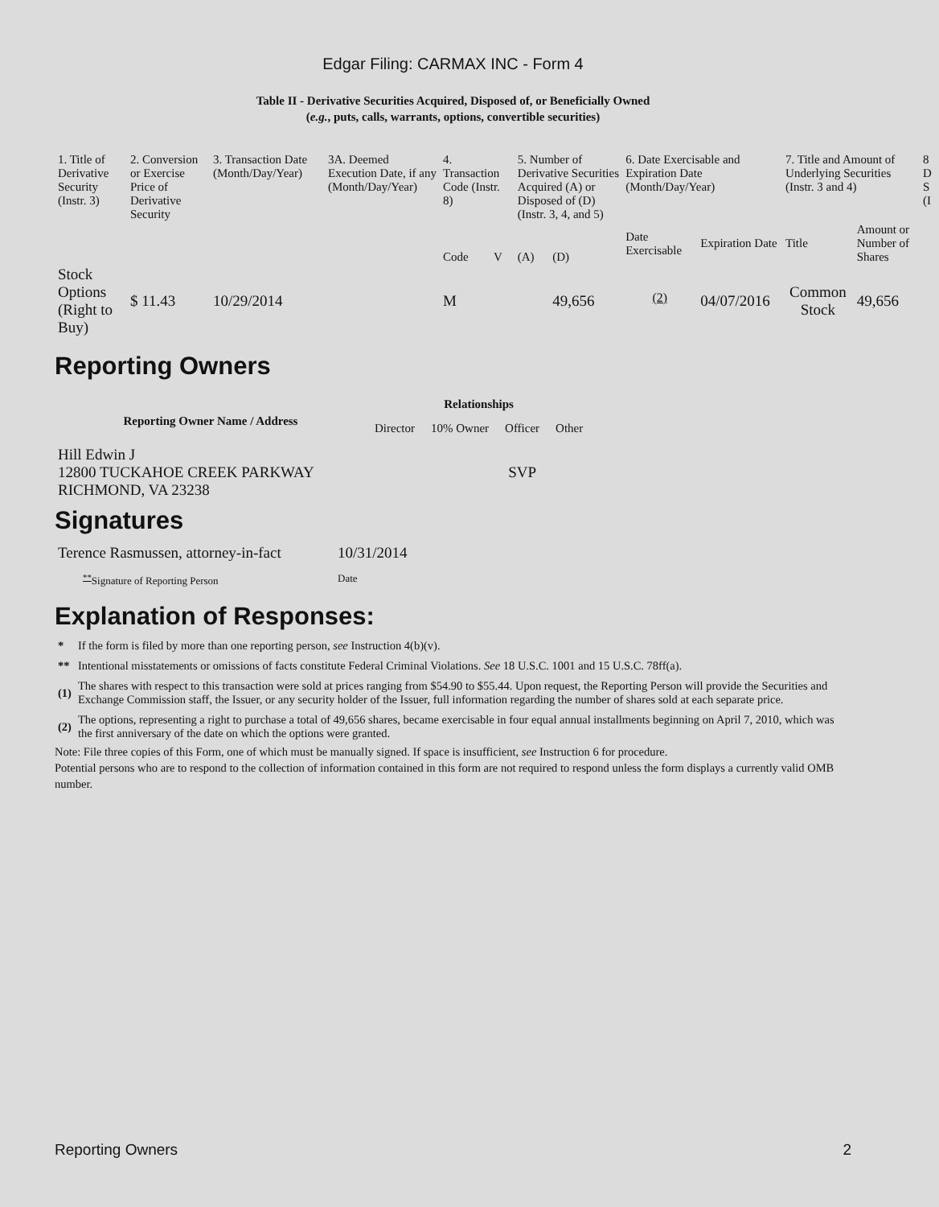Edgar Filing: CARMAX INC - Form 4
Table II - Derivative Securities Acquired, Disposed of, or Beneficially Owned
(e.g., puts, calls, warrants, options, convertible securities)
| 1. Title of Derivative Security (Instr. 3) | 2. Conversion or Exercise Price of Derivative Security | 3. Transaction Date (Month/Day/Year) | 3A. Deemed Execution Date, if any (Month/Day/Year) | 4. Transaction Code (Instr. 8) | | 5. Number of Derivative Securities Acquired (A) or Disposed of (D) (Instr. 3, 4, and 5) | | 6. Date Exercisable and Expiration Date (Month/Day/Year) | | 7. Title and Amount of Underlying Securities (Instr. 3 and 4) | | 8 D S (I |
| | | | | Code | V | (A) | (D) | Date Exercisable | Expiration Date | Title | Amount or Number of Shares | |
| Stock Options (Right to Buy) | $ 11.43 | 10/29/2014 | | M | | | 49,656 | <sup>(2)</sup> | 04/07/2016 | Common Stock | 49,656 | |
Reporting Owners
| Reporting Owner Name / Address | Relationships | | | |
| --- | --- | --- | --- | --- |
| | Director | 10% Owner | Officer | Other |
| Hill Edwin J 12800 TUCKAHOE CREEK PARKWAY RICHMOND, VA 23238 | | | SVP | |
Signatures
| Terence Rasmussen, attorney-in-fact | 10/31/2014 |
| <sup>**</sup> Signature of Reporting Person | Date |
Explanation of Responses:
| * | If the form is filed by more than one reporting person, see Instruction 4(b)(v). |
| ** | Intentional misstatements or omissions of facts constitute Federal Criminal Violations. See 18 U.S.C. 1001 and 15 U.S.C. 78ff(a). |
| (1) | The shares with respect to this transaction were sold at prices ranging from $54.90 to $55.44. Upon request, the Reporting Person will provide the Securities and Exchange Commission staff, the Issuer, or any security holder of the Issuer, full information regarding the number of shares sold at each separate price. |
| (2) | The options, representing a right to purchase a total of 49,656 shares, became exercisable in four equal annual installments beginning on April 7, 2010, which was the first anniversary of the date on which the options were granted. |
Note: File three copies of this Form, one of which must be manually signed. If space is insufficient, see Instruction 6 for procedure.
Potential persons who are to respond to the collection of information contained in this form are not required to respond unless the form displays a currently valid OMB number.
Reporting Owners 2